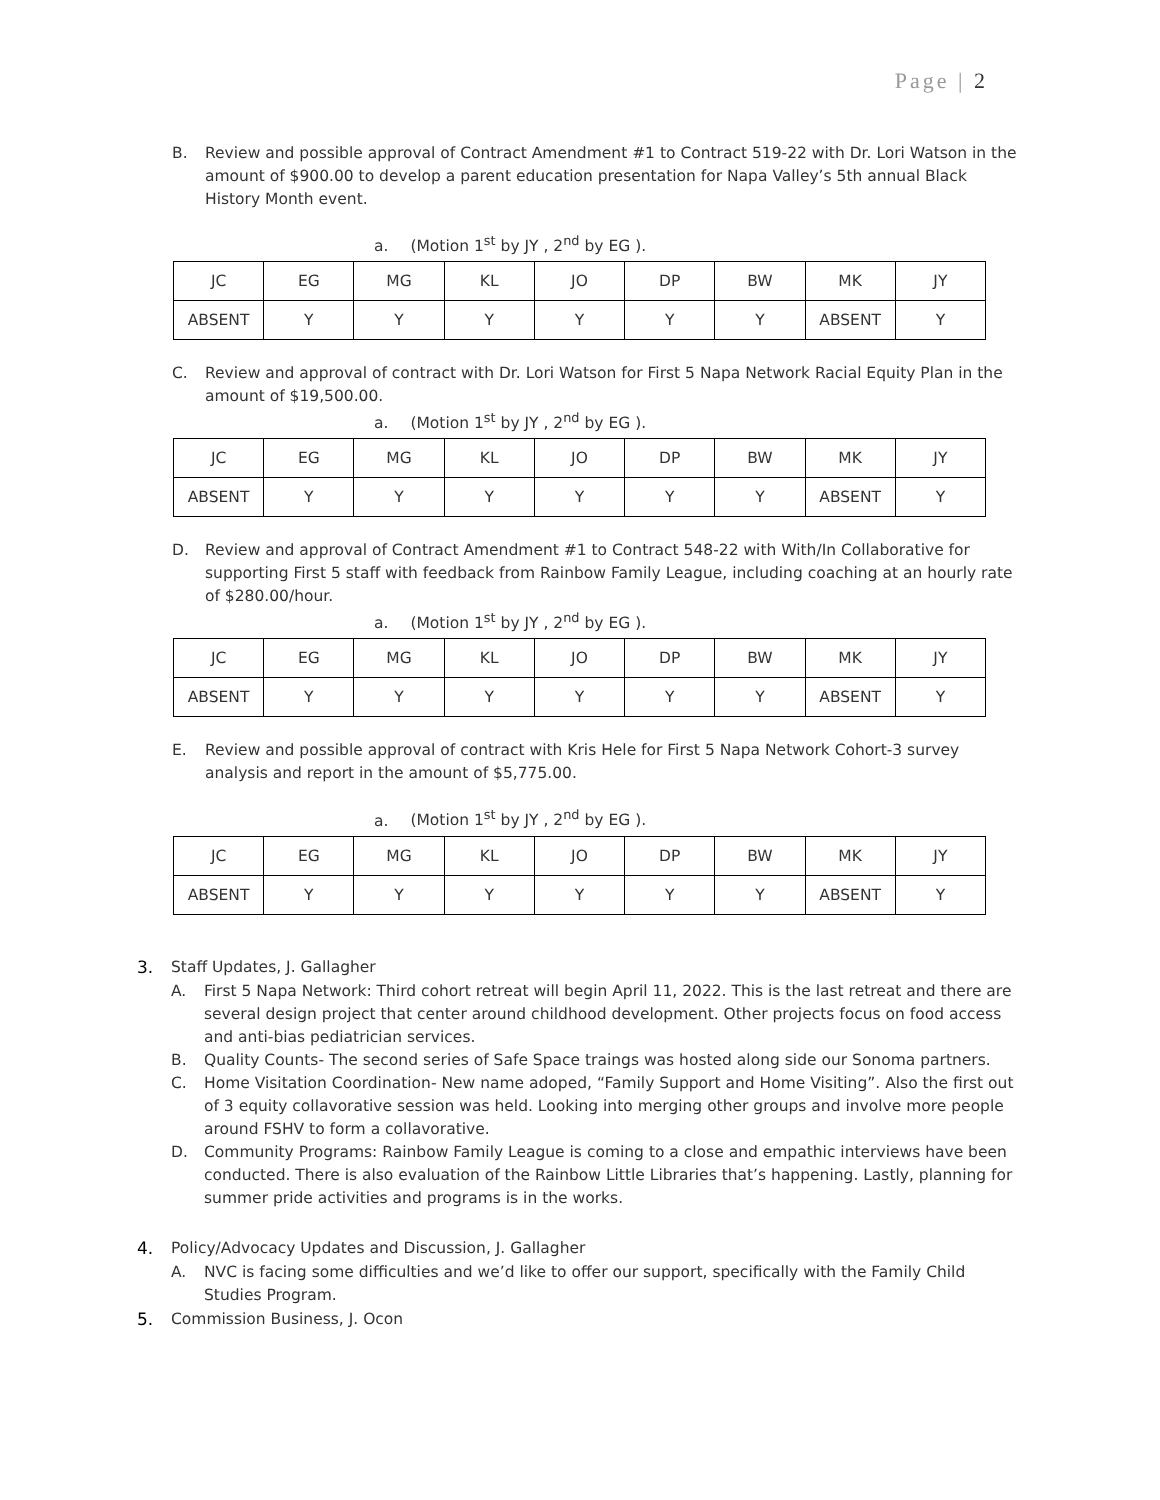Page | 2
B. Review and possible approval of Contract Amendment #1 to Contract 519-22 with Dr. Lori Watson in the amount of $900.00 to develop a parent education presentation for Napa Valley’s 5th annual Black History Month event.
a. (Motion 1<sup>st</sup> by JY , 2<sup>nd</sup> by EG ).
| JC | EG | MG | KL | JO | DP | BW | MK | JY |
| ABSENT | Y | Y | Y | Y | Y | Y | ABSENT | Y |
C. Review and approval of contract with Dr. Lori Watson for First 5 Napa Network Racial Equity Plan in the amount of $19,500.00.
a. (Motion 1<sup>st</sup> by JY , 2<sup>nd</sup> by EG ).
| JC | EG | MG | KL | JO | DP | BW | MK | JY |
| ABSENT | Y | Y | Y | Y | Y | Y | ABSENT | Y |
D. Review and approval of Contract Amendment #1 to Contract 548-22 with With/In Collaborative for supporting First 5 staff with feedback from Rainbow Family League, including coaching at an hourly rate of $280.00/hour.
a. (Motion 1<sup>st</sup> by JY , 2<sup>nd</sup> by EG ).
| JC | EG | MG | KL | JO | DP | BW | MK | JY |
| ABSENT | Y | Y | Y | Y | Y | Y | ABSENT | Y |
E. Review and possible approval of contract with Kris Hele for First 5 Napa Network Cohort-3 survey analysis and report in the amount of $5,775.00.
a. (Motion 1<sup>st</sup> by JY , 2<sup>nd</sup> by EG ).
| JC | EG | MG | KL | JO | DP | BW | MK | JY |
| ABSENT | Y | Y | Y | Y | Y | Y | ABSENT | Y |
3. Staff Updates, J. Gallagher
A. First 5 Napa Network: Third cohort retreat will begin April 11, 2022. This is the last retreat and there are several design project that center around childhood development. Other projects focus on food access and anti-bias pediatrician services.
B. Quality Counts- The second series of Safe Space traings was hosted along side our Sonoma partners.
C. Home Visitation Coordination- New name adoped, “Family Support and Home Visiting”. Also the first out of 3 equity collavorative session was held. Looking into merging other groups and involve more people around FSHV to form a collavorative.
D. Community Programs: Rainbow Family League is coming to a close and empathic interviews have been conducted. There is also evaluation of the Rainbow Little Libraries that’s happening. Lastly, planning for summer pride activities and programs is in the works.
4. Policy/Advocacy Updates and Discussion, J. Gallagher
A. NVC is facing some difficulties and we’d like to offer our support, specifically with the Family Child Studies Program.
5. Commission Business, J. Ocon